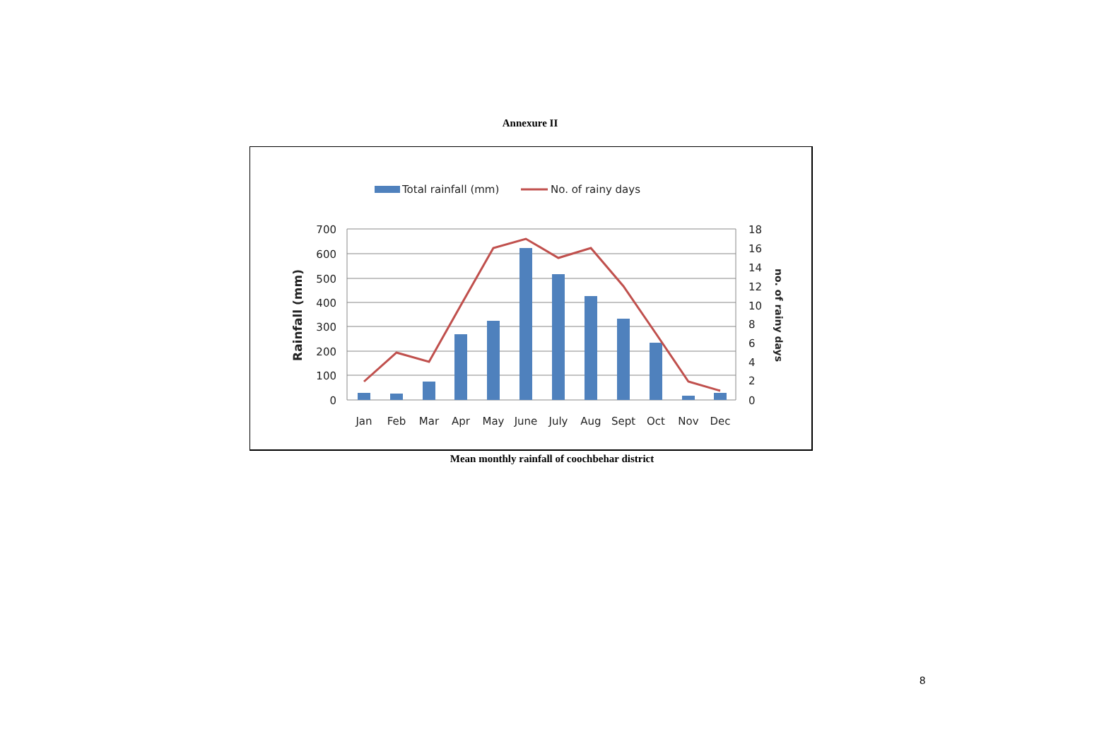Annexure II
Total rainfall (mm)
No. of rainy days
700
600
500
400
300
200
100
0
18
16
14
12
10
8
6
4
2
0
Jan
Feb
Mar
Apr
May
June
July
Aug
Sept
Oct
Nov
Dec
Rainfall (mm)
no. of rainy days
Mean monthly rainfall of coochbehar district
8